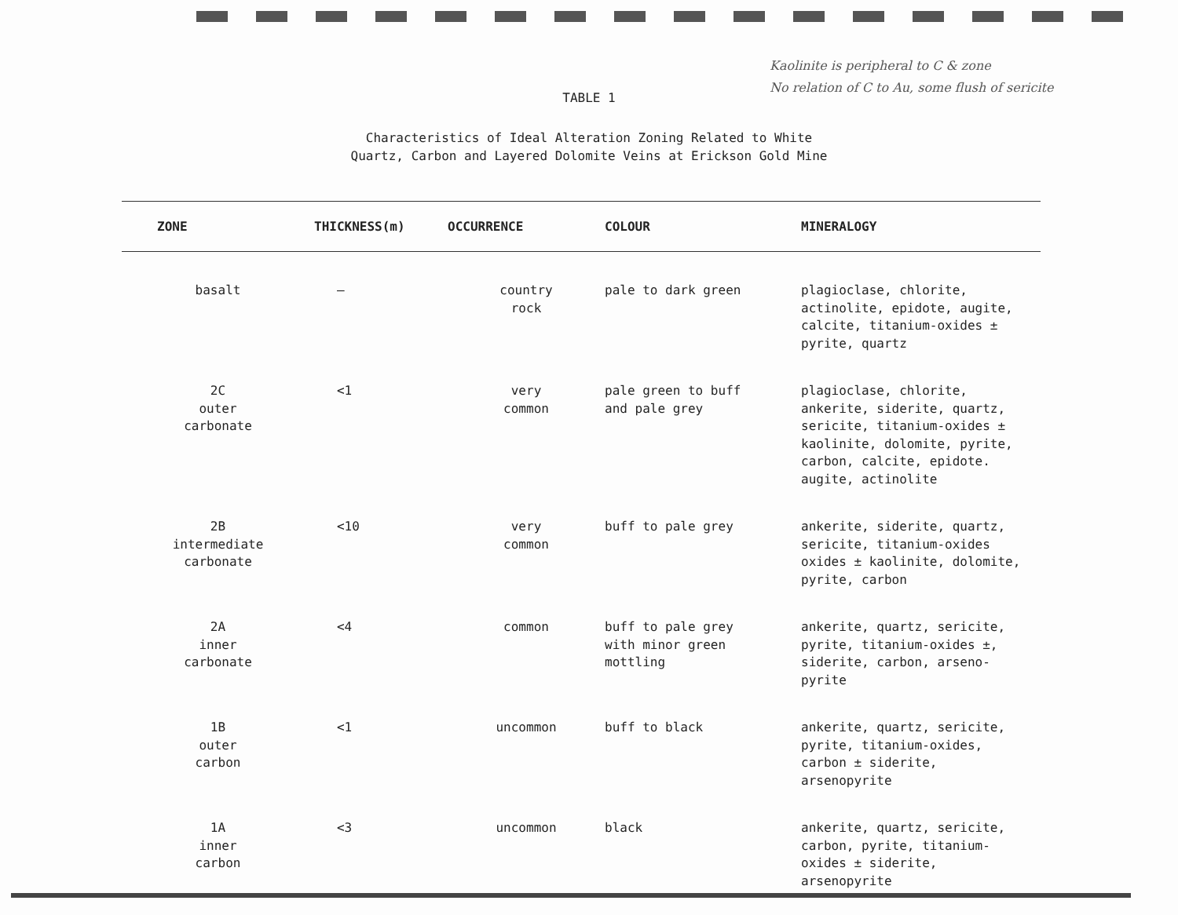Kaolinite is peripheral to C & zone
No relation of C to Au, some flush of sericite
TABLE 1
Characteristics of Ideal Alteration Zoning Related to White
Quartz, Carbon and Layered Dolomite Veins at Erickson Gold Mine
| ZONE | THICKNESS(m) | OCCURRENCE | COLOUR | MINERALOGY |
| --- | --- | --- | --- | --- |
| basalt | – | country rock | pale to dark green | plagioclase, chlorite, actinolite, epidote, augite, calcite, titanium-oxides ± pyrite, quartz |
| 2C outer carbonate | <1 | very common | pale green to buff and pale grey | plagioclase, chlorite, ankerite, siderite, quartz, sericite, titanium-oxides ± kaolinite, dolomite, pyrite, carbon, calcite, epidote. augite, actinolite |
| 2B intermediate carbonate | <10 | very common | buff to pale grey | ankerite, siderite, quartz, sericite, titanium-oxides oxides ± kaolinite, dolomite, pyrite, carbon |
| 2A inner carbonate | <4 | common | buff to pale grey with minor green mottling | ankerite, quartz, sericite, pyrite, titanium-oxides ±, siderite, carbon, arseno- pyrite |
| 1B outer carbon | <1 | uncommon | buff to black | ankerite, quartz, sericite, pyrite, titanium-oxides, carbon ± siderite, arsenopyrite |
| 1A inner carbon | <3 | uncommon | black | ankerite, quartz, sericite, carbon, pyrite, titanium- oxides ± siderite, arsenopyrite |